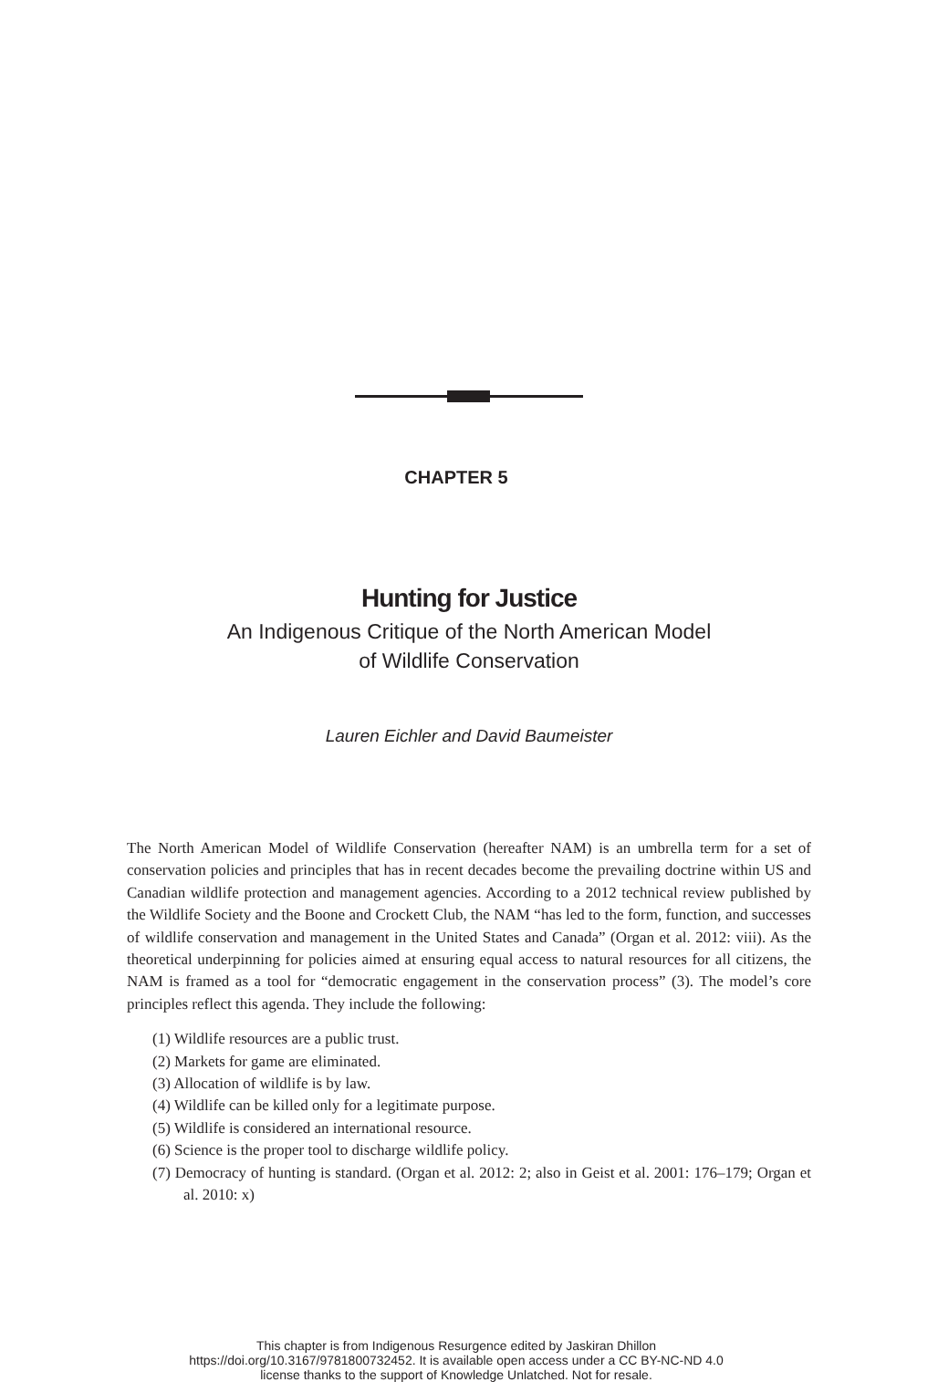CHAPTER 5
Hunting for Justice
An Indigenous Critique of the North American Model
of Wildlife Conservation
Lauren Eichler and David Baumeister
The North American Model of Wildlife Conservation (hereafter NAM) is an umbrella term for a set of conservation policies and principles that has in recent decades become the prevailing doctrine within US and Canadian wildlife protection and management agencies. According to a 2012 technical review published by the Wildlife Society and the Boone and Crockett Club, the NAM “has led to the form, function, and successes of wildlife conservation and management in the United States and Canada” (Organ et al. 2012: viii). As the theoretical underpinning for policies aimed at ensuring equal access to natural resources for all citizens, the NAM is framed as a tool for “democratic engagement in the conservation process” (3). The model’s core principles reflect this agenda. They include the following:
(1) Wildlife resources are a public trust.
(2) Markets for game are eliminated.
(3) Allocation of wildlife is by law.
(4) Wildlife can be killed only for a legitimate purpose.
(5) Wildlife is considered an international resource.
(6) Science is the proper tool to discharge wildlife policy.
(7) Democracy of hunting is standard. (Organ et al. 2012: 2; also in Geist et al. 2001: 176–179; Organ et al. 2010: x)
This chapter is from Indigenous Resurgence edited by Jaskiran Dhillon
https://doi.org/10.3167/9781800732452. It is available open access under a CC BY-NC-ND 4.0
license thanks to the support of Knowledge Unlatched. Not for resale.